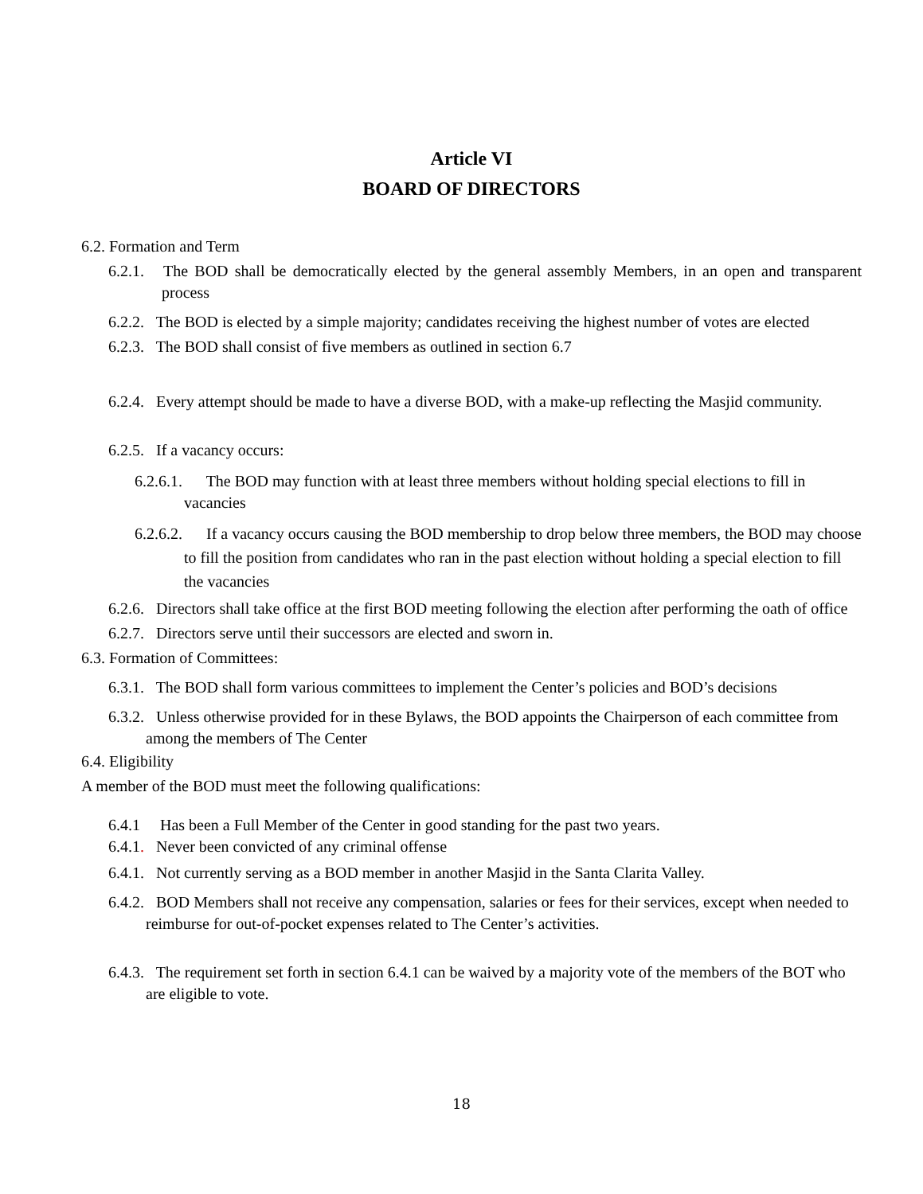Article VI
BOARD OF DIRECTORS
6.2. Formation and Term
6.2.1. The BOD shall be democratically elected by the general assembly Members, in an open and transparent process
6.2.2. The BOD is elected by a simple majority; candidates receiving the highest number of votes are elected
6.2.3. The BOD shall consist of five members as outlined in section 6.7
6.2.4. Every attempt should be made to have a diverse BOD, with a make-up reflecting the Masjid community.
6.2.5. If a vacancy occurs:
6.2.6.1. The BOD may function with at least three members without holding special elections to fill in vacancies
6.2.6.2. If a vacancy occurs causing the BOD membership to drop below three members, the BOD may choose to fill the position from candidates who ran in the past election without holding a special election to fill the vacancies
6.2.6. Directors shall take office at the first BOD meeting following the election after performing the oath of office
6.2.7. Directors serve until their successors are elected and sworn in.
6.3. Formation of Committees:
6.3.1. The BOD shall form various committees to implement the Center’s policies and BOD’s decisions
6.3.2. Unless otherwise provided for in these Bylaws, the BOD appoints the Chairperson of each committee from among the members of The Center
6.4. Eligibility
A member of the BOD must meet the following qualifications:
6.4.1 Has been a Full Member of the Center in good standing for the past two years.
6.4.1. Never been convicted of any criminal offense
6.4.1. Not currently serving as a BOD member in another Masjid in the Santa Clarita Valley.
6.4.2. BOD Members shall not receive any compensation, salaries or fees for their services, except when needed to reimburse for out-of-pocket expenses related to The Center’s activities.
6.4.3. The requirement set forth in section 6.4.1 can be waived by a majority vote of the members of the BOT who are eligible to vote.
18